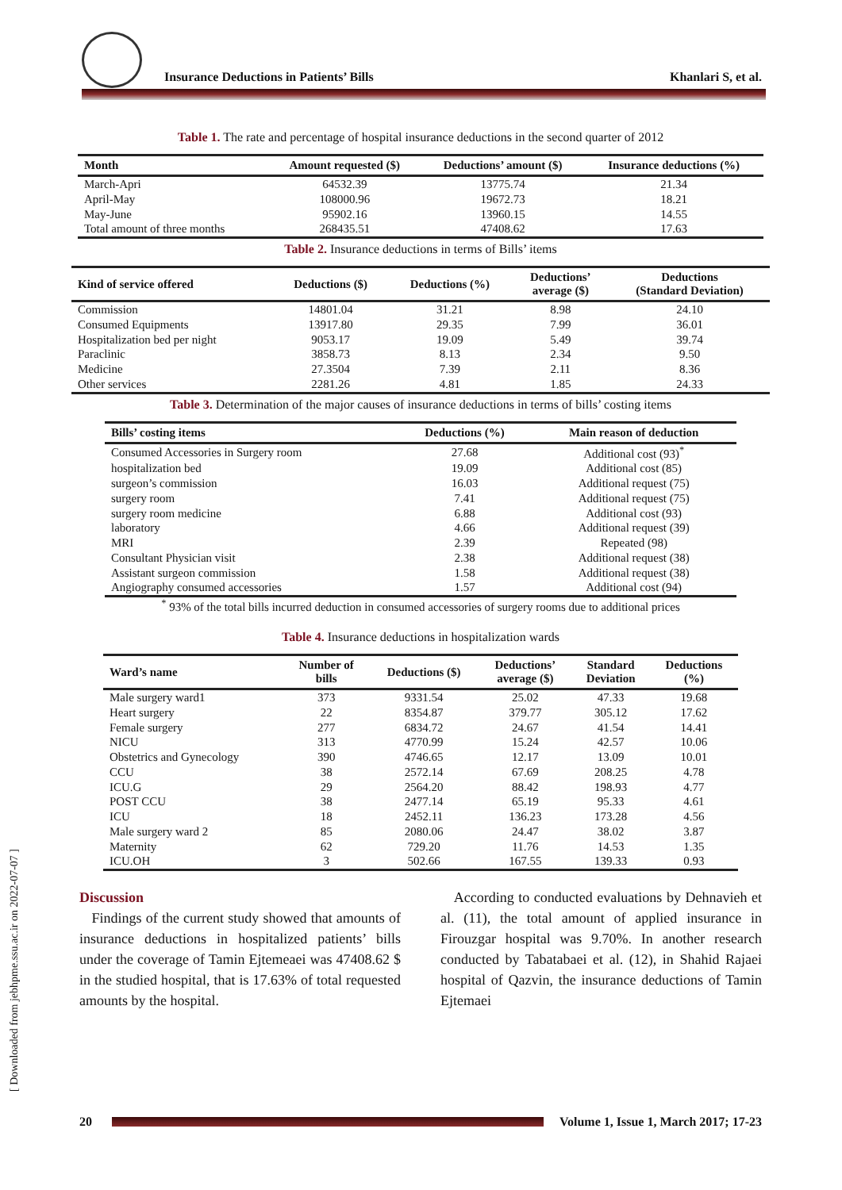Insurance Deductions in Patients’ Bills Khanlari S, et al.
Table 1. The rate and percentage of hospital insurance deductions in the second quarter of 2012
| Month | Amount requested ($) | Deductions’ amount ($) | Insurance deductions (%) |
| --- | --- | --- | --- |
| March-Apri | 64532.39 | 13775.74 | 21.34 |
| April-May | 108000.96 | 19672.73 | 18.21 |
| May-June | 95902.16 | 13960.15 | 14.55 |
| Total amount of three months | 268435.51 | 47408.62 | 17.63 |
Table 2. Insurance deductions in terms of Bills’ items
| Kind of service offered | Deductions ($) | Deductions (%) | Deductions’ average ($) | Deductions (Standard Deviation) |
| --- | --- | --- | --- | --- |
| Commission | 14801.04 | 31.21 | 8.98 | 24.10 |
| Consumed Equipments | 13917.80 | 29.35 | 7.99 | 36.01 |
| Hospitalization bed per night | 9053.17 | 19.09 | 5.49 | 39.74 |
| Paraclinic | 3858.73 | 8.13 | 2.34 | 9.50 |
| Medicine | 27.3504 | 7.39 | 2.11 | 8.36 |
| Other services | 2281.26 | 4.81 | 1.85 | 24.33 |
Table 3. Determination of the major causes of insurance deductions in terms of bills’ costing items
| Bills’ costing items | Deductions (%) | Main reason of deduction |
| --- | --- | --- |
| Consumed Accessories in Surgery room | 27.68 | Additional cost (93)<sup>*</sup> |
| hospitalization bed | 19.09 | Additional cost (85) |
| surgeon’s commission | 16.03 | Additional request (75) |
| surgery room | 7.41 | Additional request (75) |
| surgery room medicine | 6.88 | Additional cost (93) |
| laboratory | 4.66 | Additional request (39) |
| MRI | 2.39 | Repeated (98) |
| Consultant Physician visit | 2.38 | Additional request (38) |
| Assistant surgeon commission | 1.58 | Additional request (38) |
| Angiography consumed accessories | 1.57 | Additional cost (94) |
<sup>*</sup> 93% of the total bills incurred deduction in consumed accessories of surgery rooms due to additional prices
Table 4. Insurance deductions in hospitalization wards
| Ward’s name | Number of bills | Deductions ($) | Deductions’ average ($) | Standard Deviation | Deductions (%) |
| --- | --- | --- | --- | --- | --- |
| Male surgery ward1 | 373 | 9331.54 | 25.02 | 47.33 | 19.68 |
| Heart surgery | 22 | 8354.87 | 379.77 | 305.12 | 17.62 |
| Female surgery | 277 | 6834.72 | 24.67 | 41.54 | 14.41 |
| NICU | 313 | 4770.99 | 15.24 | 42.57 | 10.06 |
| Obstetrics and Gynecology | 390 | 4746.65 | 12.17 | 13.09 | 10.01 |
| CCU | 38 | 2572.14 | 67.69 | 208.25 | 4.78 |
| ICU.G | 29 | 2564.20 | 88.42 | 198.93 | 4.77 |
| POST CCU | 38 | 2477.14 | 65.19 | 95.33 | 4.61 |
| ICU | 18 | 2452.11 | 136.23 | 173.28 | 4.56 |
| Male surgery ward 2 | 85 | 2080.06 | 24.47 | 38.02 | 3.87 |
| Maternity | 62 | 729.20 | 11.76 | 14.53 | 1.35 |
| ICU.OH | 3 | 502.66 | 167.55 | 139.33 | 0.93 |
Discussion
Findings of the current study showed that amounts of insurance deductions in hospitalized patients’ bills under the coverage of Tamin Ejtemeaei was 47408.62 $ in the studied hospital, that is 17.63% of total requested amounts by the hospital.
According to conducted evaluations by Dehnavieh et al. (11), the total amount of applied insurance in Firouzgar hospital was 9.70%. In another research conducted by Tabatabaei et al. (12), in Shahid Rajaei hospital of Qazvin, the insurance deductions of Tamin Ejtemaei
[ Downloaded from jebhpme.ssu.ac.ir on 2022-07-07 ]
20 Volume 1, Issue 1, March 2017; 17-23